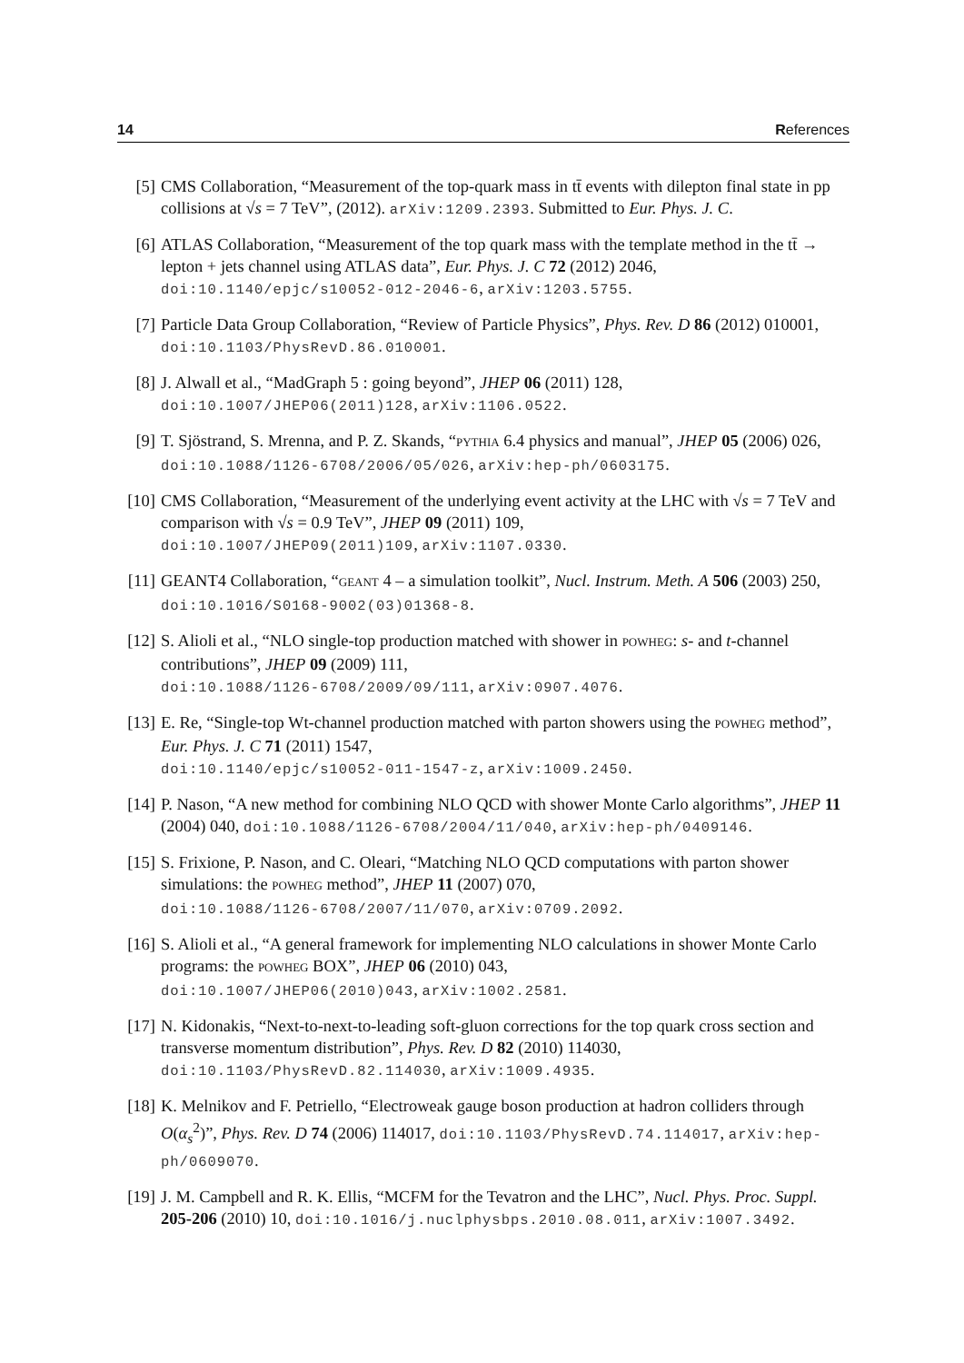14 References
[5] CMS Collaboration, “Measurement of the top-quark mass in tt̄ events with dilepton final state in pp collisions at √s = 7 TeV”, (2012). arXiv:1209.2393. Submitted to Eur. Phys. J. C.
[6] ATLAS Collaboration, “Measurement of the top quark mass with the template method in the tt̄ → lepton + jets channel using ATLAS data”, Eur. Phys. J. C 72 (2012) 2046, doi:10.1140/epjc/s10052-012-2046-6, arXiv:1203.5755.
[7] Particle Data Group Collaboration, “Review of Particle Physics”, Phys. Rev. D 86 (2012) 010001, doi:10.1103/PhysRevD.86.010001.
[8] J. Alwall et al., “MadGraph 5 : going beyond”, JHEP 06 (2011) 128,
doi:10.1007/JHEP06(2011)128, arXiv:1106.0522.
[9] T. Sjöstrand, S. Mrenna, and P. Z. Skands, “PYTHIA 6.4 physics and manual”, JHEP 05 (2006) 026, doi:10.1088/1126-6708/2006/05/026, arXiv:hep-ph/0603175.
[10] CMS Collaboration, “Measurement of the underlying event activity at the LHC with √s = 7 TeV and comparison with √s = 0.9 TeV”, JHEP 09 (2011) 109,
doi:10.1007/JHEP09(2011)109, arXiv:1107.0330.
[11] GEANT4 Collaboration, “GEANT 4 – a simulation toolkit”, Nucl. Instrum. Meth. A 506 (2003) 250, doi:10.1016/S0168-9002(03)01368-8.
[12] S. Alioli et al., “NLO single-top production matched with shower in POWHEG: s- and t-channel contributions”, JHEP 09 (2009) 111,
doi:10.1088/1126-6708/2009/09/111, arXiv:0907.4076.
[13] E. Re, “Single-top Wt-channel production matched with parton showers using the POWHEG method”, Eur. Phys. J. C 71 (2011) 1547,
doi:10.1140/epjc/s10052-011-1547-z, arXiv:1009.2450.
[14] P. Nason, “A new method for combining NLO QCD with shower Monte Carlo algorithms”, JHEP 11 (2004) 040, doi:10.1088/1126-6708/2004/11/040, arXiv:hep-ph/0409146.
[15] S. Frixione, P. Nason, and C. Oleari, “Matching NLO QCD computations with parton shower simulations: the POWHEG method”, JHEP 11 (2007) 070,
doi:10.1088/1126-6708/2007/11/070, arXiv:0709.2092.
[16] S. Alioli et al., “A general framework for implementing NLO calculations in shower Monte Carlo programs: the POWHEG BOX”, JHEP 06 (2010) 043,
doi:10.1007/JHEP06(2010)043, arXiv:1002.2581.
[17] N. Kidonakis, “Next-to-next-to-leading soft-gluon corrections for the top quark cross section and transverse momentum distribution”, Phys. Rev. D 82 (2010) 114030,
doi:10.1103/PhysRevD.82.114030, arXiv:1009.4935.
[18] K. Melnikov and F. Petriello, “Electroweak gauge boson production at hadron colliders through O(α<sub>s</sub><sup>2</sup>)”, Phys. Rev. D 74 (2006) 114017, doi:10.1103/PhysRevD.74.114017, arXiv:hep-ph/0609070.
[19] J. M. Campbell and R. K. Ellis, “MCFM for the Tevatron and the LHC”, Nucl. Phys. Proc. Suppl. 205-206 (2010) 10, doi:10.1016/j.nuclphysbps.2010.08.011, arXiv:1007.3492.